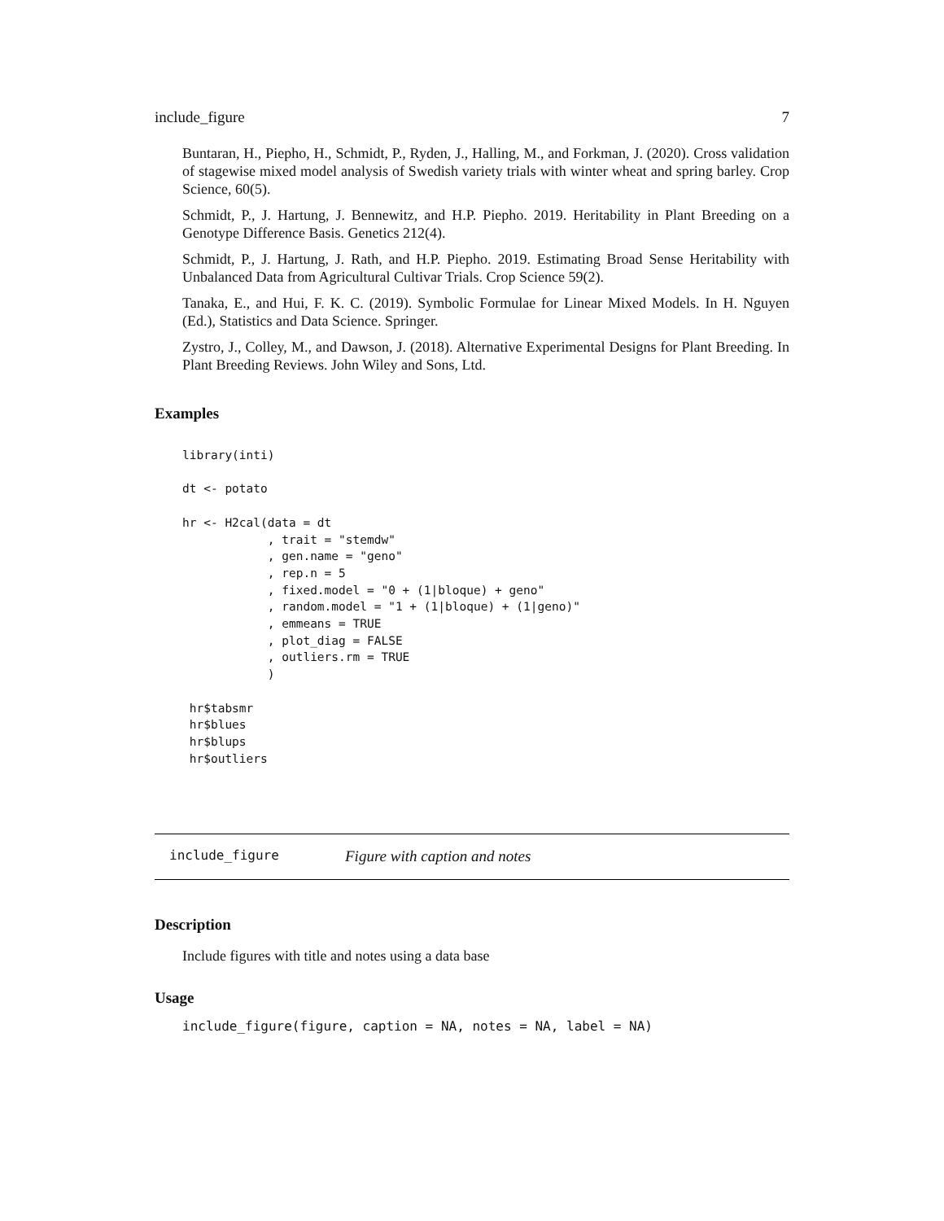include_figure 7
Buntaran, H., Piepho, H., Schmidt, P., Ryden, J., Halling, M., and Forkman, J. (2020). Cross validation of stagewise mixed model analysis of Swedish variety trials with winter wheat and spring barley. Crop Science, 60(5).
Schmidt, P., J. Hartung, J. Bennewitz, and H.P. Piepho. 2019. Heritability in Plant Breeding on a Genotype Difference Basis. Genetics 212(4).
Schmidt, P., J. Hartung, J. Rath, and H.P. Piepho. 2019. Estimating Broad Sense Heritability with Unbalanced Data from Agricultural Cultivar Trials. Crop Science 59(2).
Tanaka, E., and Hui, F. K. C. (2019). Symbolic Formulae for Linear Mixed Models. In H. Nguyen (Ed.), Statistics and Data Science. Springer.
Zystro, J., Colley, M., and Dawson, J. (2018). Alternative Experimental Designs for Plant Breeding. In Plant Breeding Reviews. John Wiley and Sons, Ltd.
Examples
library(inti)

dt <- potato

hr <- H2cal(data = dt
            , trait = "stemdw"
            , gen.name = "geno"
            , rep.n = 5
            , fixed.model = "0 + (1|bloque) + geno"
            , random.model = "1 + (1|bloque) + (1|geno)"
            , emmeans = TRUE
            , plot_diag = FALSE
            , outliers.rm = TRUE
            )

 hr$tabsmr
 hr$blues
 hr$blups
 hr$outliers
include_figure Figure with caption and notes
Description
Include figures with title and notes using a data base
Usage
include_figure(figure, caption = NA, notes = NA, label = NA)